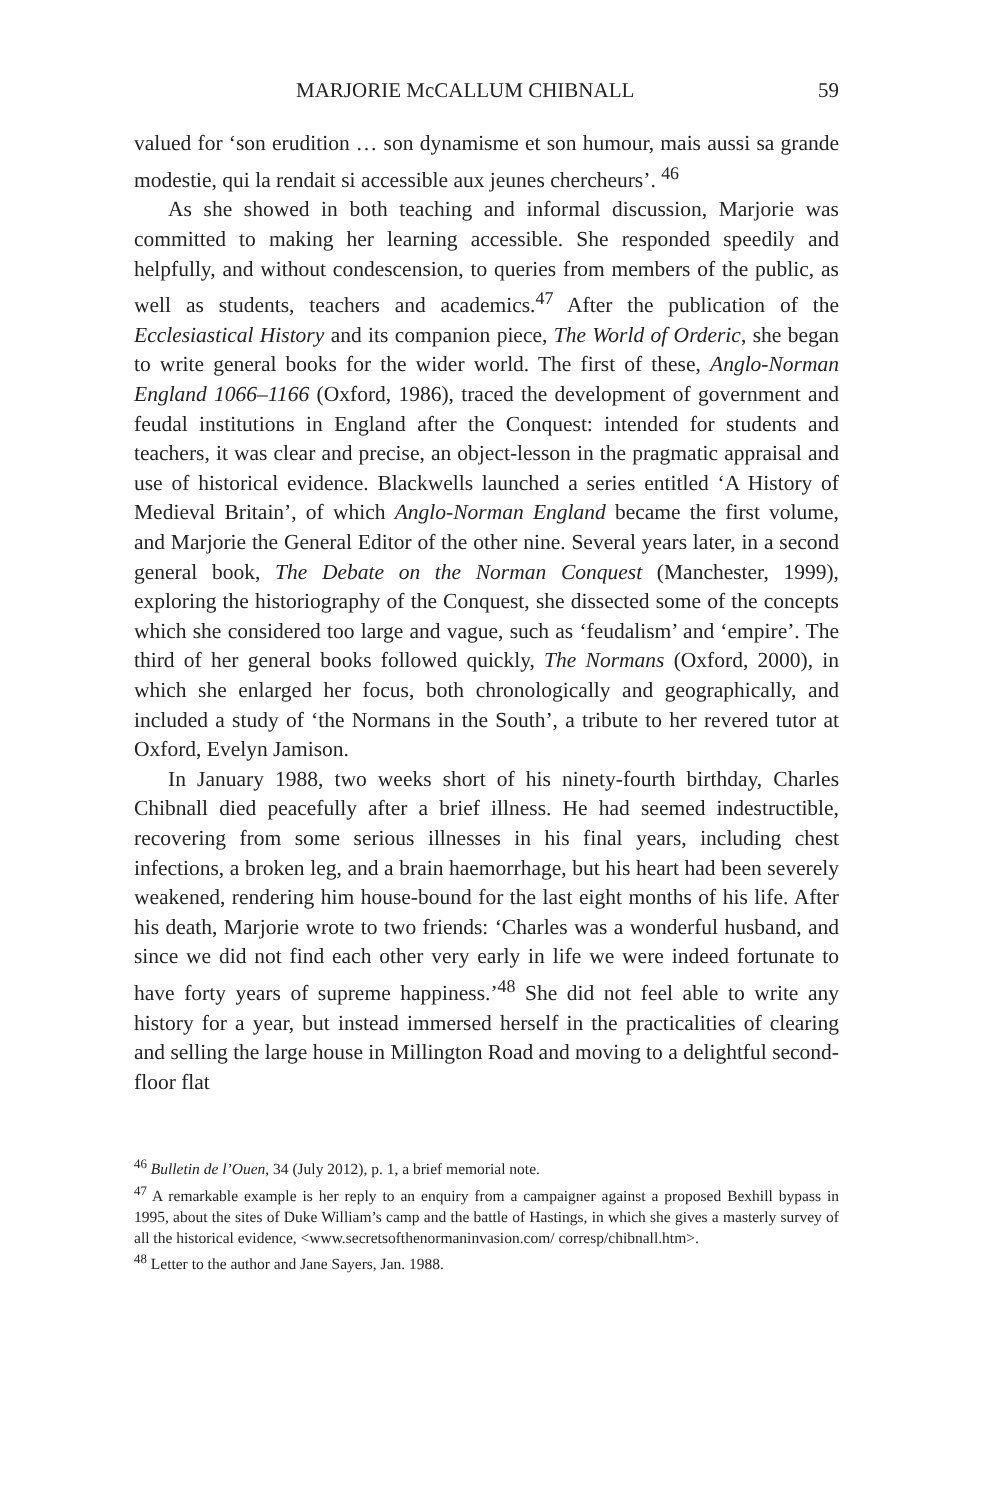MARJORIE McCALLUM CHIBNALL 59
valued for ‘son erudition … son dynamisme et son humour, mais aussi sa grande modestie, qui la rendait si accessible aux jeunes chercheurs’. <sup>46</sup>
As she showed in both teaching and informal discussion, Marjorie was committed to making her learning accessible. She responded speedily and helpfully, and without condescension, to queries from members of the public, as well as students, teachers and academics.<sup>47</sup> After the publication of the Ecclesiastical History and its companion piece, The World of Orderic, she began to write general books for the wider world. The first of these, Anglo-Norman England 1066–1166 (Oxford, 1986), traced the development of government and feudal institutions in England after the Conquest: intended for students and teachers, it was clear and precise, an object-lesson in the pragmatic appraisal and use of historical evidence. Blackwells launched a series entitled ‘A History of Medieval Britain’, of which Anglo-Norman England became the first volume, and Marjorie the General Editor of the other nine. Several years later, in a second general book, The Debate on the Norman Conquest (Manchester, 1999), exploring the historiography of the Conquest, she dissected some of the concepts which she considered too large and vague, such as ‘feudalism’ and ‘empire’. The third of her general books followed quickly, The Normans (Oxford, 2000), in which she enlarged her focus, both chronologically and geographically, and included a study of ‘the Normans in the South’, a tribute to her revered tutor at Oxford, Evelyn Jamison.
In January 1988, two weeks short of his ninety-fourth birthday, Charles Chibnall died peacefully after a brief illness. He had seemed indestructible, recovering from some serious illnesses in his final years, including chest infections, a broken leg, and a brain haemorrhage, but his heart had been severely weakened, rendering him house-bound for the last eight months of his life. After his death, Marjorie wrote to two friends: ‘Charles was a wonderful husband, and since we did not find each other very early in life we were indeed fortunate to have forty years of supreme happiness.’<sup>48</sup> She did not feel able to write any history for a year, but instead immersed herself in the practicalities of clearing and selling the large house in Millington Road and moving to a delightful second-floor flat
<sup>46</sup> Bulletin de l’Ouen, 34 (July 2012), p. 1, a brief memorial note.
<sup>47</sup> A remarkable example is her reply to an enquiry from a campaigner against a proposed Bexhill bypass in 1995, about the sites of Duke William’s camp and the battle of Hastings, in which she gives a masterly survey of all the historical evidence, <www.secretsofthenormaninvasion.com/ corresp/chibnall.htm>.
<sup>48</sup> Letter to the author and Jane Sayers, Jan. 1988.